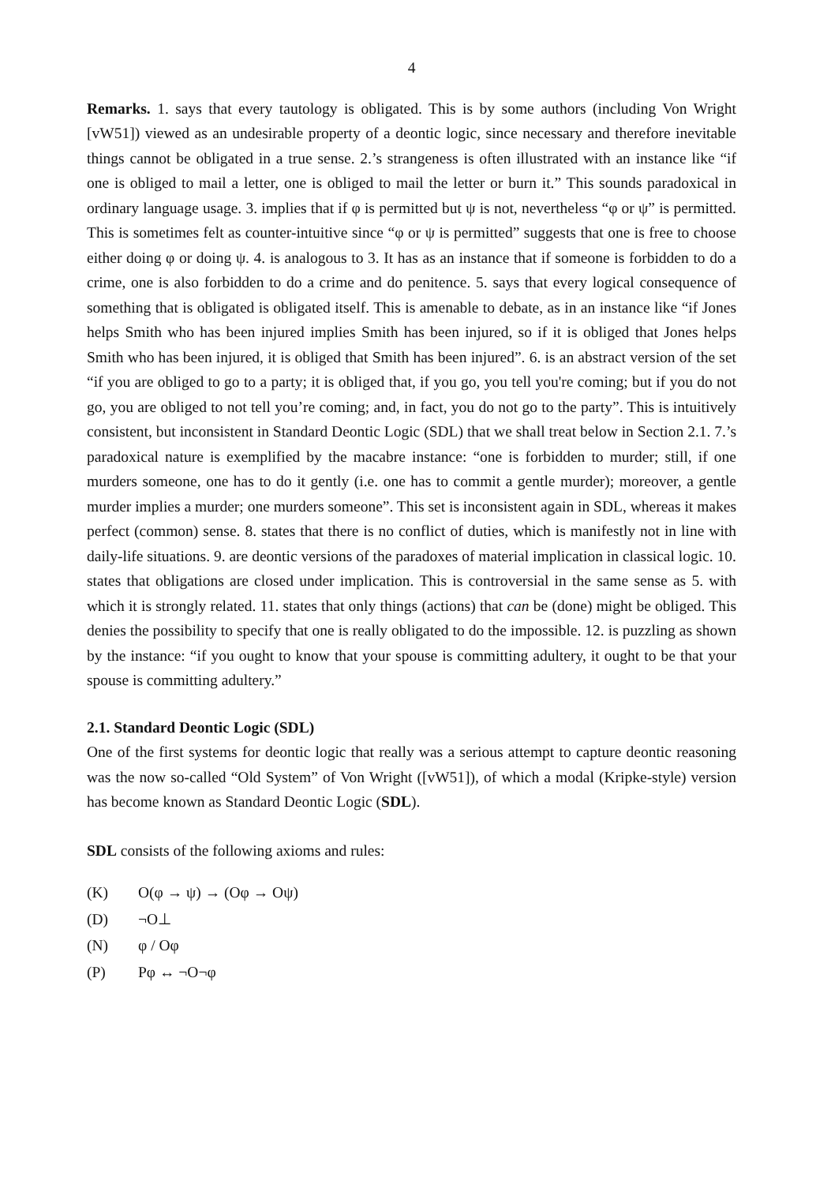4
Remarks. 1. says that every tautology is obligated. This is by some authors (including Von Wright [vW51]) viewed as an undesirable property of a deontic logic, since necessary and therefore inevitable things cannot be obligated in a true sense. 2.’s strangeness is often illustrated with an instance like “if one is obliged to mail a letter, one is obliged to mail the letter or burn it.” This sounds paradoxical in ordinary language usage. 3. implies that if φ is permitted but ψ is not, nevertheless “φ or ψ” is permitted. This is sometimes felt as counter-intuitive since “φ or ψ is permitted” suggests that one is free to choose either doing φ or doing ψ. 4. is analogous to 3. It has as an instance that if someone is forbidden to do a crime, one is also forbidden to do a crime and do penitence. 5. says that every logical consequence of something that is obligated is obligated itself. This is amenable to debate, as in an instance like “if Jones helps Smith who has been injured implies Smith has been injured, so if it is obliged that Jones helps Smith who has been injured, it is obliged that Smith has been injured”. 6. is an abstract version of the set “if you are obliged to go to a party; it is obliged that, if you go, you tell you're coming; but if you do not go, you are obliged to not tell you’re coming; and, in fact, you do not go to the party”. This is intuitively consistent, but inconsistent in Standard Deontic Logic (SDL) that we shall treat below in Section 2.1. 7.’s paradoxical nature is exemplified by the macabre instance: “one is forbidden to murder; still, if one murders someone, one has to do it gently (i.e. one has to commit a gentle murder); moreover, a gentle murder implies a murder; one murders someone”. This set is inconsistent again in SDL, whereas it makes perfect (common) sense. 8. states that there is no conflict of duties, which is manifestly not in line with daily-life situations. 9. are deontic versions of the paradoxes of material implication in classical logic. 10. states that obligations are closed under implication. This is controversial in the same sense as 5. with which it is strongly related. 11. states that only things (actions) that can be (done) might be obliged. This denies the possibility to specify that one is really obligated to do the impossible. 12. is puzzling as shown by the instance: “if you ought to know that your spouse is committing adultery, it ought to be that your spouse is committing adultery.”
2.1. Standard Deontic Logic (SDL)
One of the first systems for deontic logic that really was a serious attempt to capture deontic reasoning was the now so-called “Old System” of Von Wright ([vW51]), of which a modal (Kripke-style) version has become known as Standard Deontic Logic (SDL).
SDL consists of the following axioms and rules:
(K) O(φ → ψ) → (Oφ → Oψ)
(D) ¬O⊥
(N) φ / Oφ
(P) Pφ ↔ ¬O¬φ